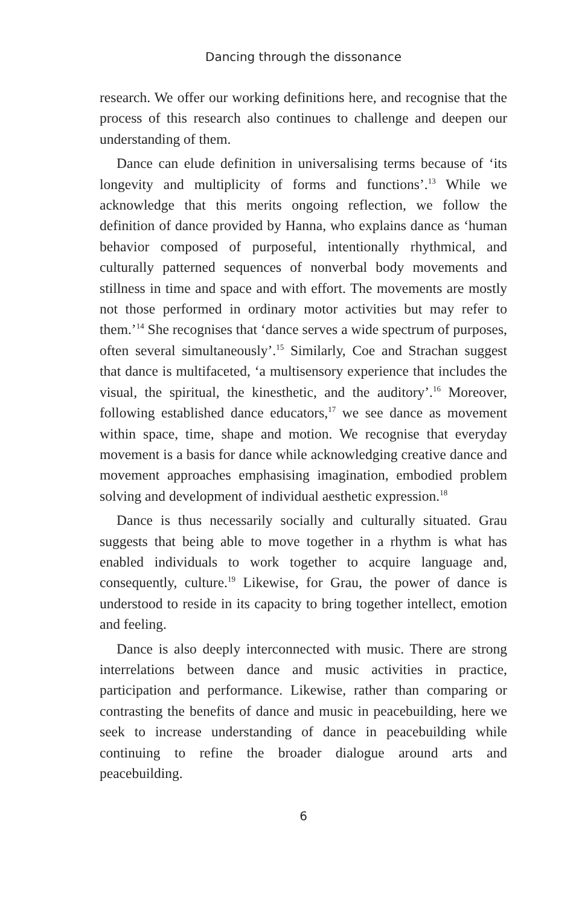Dancing through the dissonance
research. We offer our working definitions here, and recognise that the process of this research also continues to challenge and deepen our understanding of them.
Dance can elude definition in universalising terms because of ‘its longevity and multiplicity of forms and functions’.<sup>13</sup> While we acknowledge that this merits ongoing reflection, we follow the definition of dance provided by Hanna, who explains dance as ‘human behavior composed of purposeful, intentionally rhythmical, and culturally patterned sequences of nonverbal body movements and stillness in time and space and with effort. The movements are mostly not those performed in ordinary motor activities but may refer to them.’<sup>14</sup> She recognises that ‘dance serves a wide spectrum of purposes, often several simultaneously’.<sup>15</sup> Similarly, Coe and Strachan suggest that dance is multifaceted, ‘a multisensory experience that includes the visual, the spiritual, the kinesthetic, and the auditory’.<sup>16</sup> Moreover, following established dance educators,<sup>17</sup> we see dance as movement within space, time, shape and motion. We recognise that everyday movement is a basis for dance while acknowledging creative dance and movement approaches emphasising imagination, embodied problem solving and development of individual aesthetic expression.<sup>18</sup>
Dance is thus necessarily socially and culturally situated. Grau suggests that being able to move together in a rhythm is what has enabled individuals to work together to acquire language and, consequently, culture.<sup>19</sup> Likewise, for Grau, the power of dance is understood to reside in its capacity to bring together intellect, emotion and feeling.
Dance is also deeply interconnected with music. There are strong interrelations between dance and music activities in practice, participation and performance. Likewise, rather than comparing or contrasting the benefits of dance and music in peacebuilding, here we seek to increase understanding of dance in peacebuilding while continuing to refine the broader dialogue around arts and peacebuilding.
6